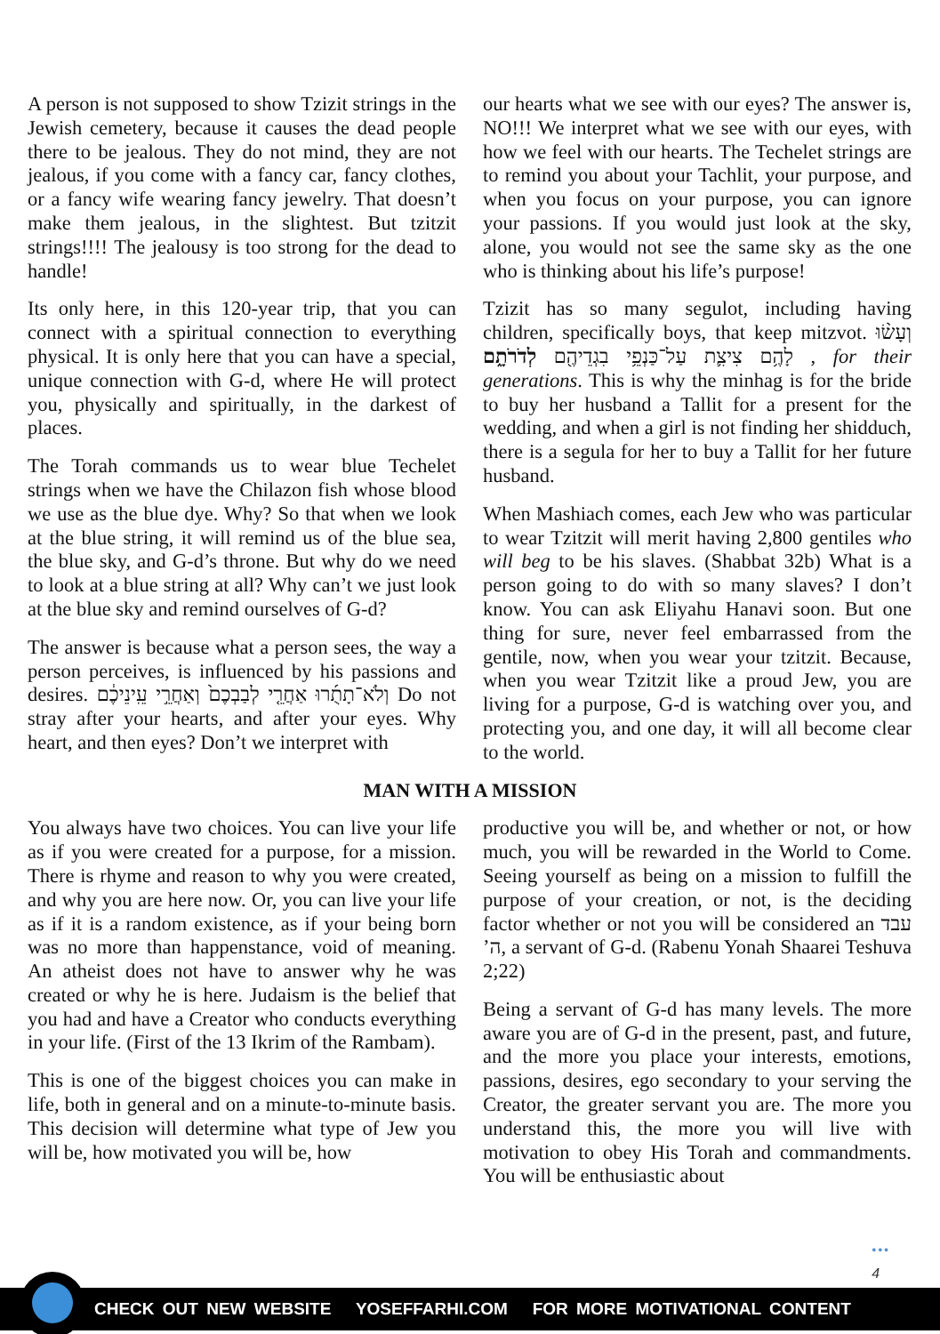A person is not supposed to show Tzizit strings in the Jewish cemetery, because it causes the dead people there to be jealous. They do not mind, they are not jealous, if you come with a fancy car, fancy clothes, or a fancy wife wearing fancy jewelry. That doesn’t make them jealous, in the slightest. But tzitzit strings!!!! The jealousy is too strong for the dead to handle!
Its only here, in this 120-year trip, that you can connect with a spiritual connection to everything physical. It is only here that you can have a special, unique connection with G-d, where He will protect you, physically and spiritually, in the darkest of places.
The Torah commands us to wear blue Techelet strings when we have the Chilazon fish whose blood we use as the blue dye. Why? So that when we look at the blue string, it will remind us of the blue sea, the blue sky, and G-d’s throne. But why do we need to look at a blue string at all? Why can’t we just look at the blue sky and remind ourselves of G-d?
The answer is because what a person sees, the way a person perceives, is influenced by his passions and desires. וְלֹא־תָתֻ֜רוּ אַחֲרֵ֤י לְבַבְכֶם֙ וְאַחֲרֵ֣י עֵֽינֵיכֶ֔ם Do not stray after your hearts, and after your eyes. Why heart, and then eyes? Don’t we interpret with
our hearts what we see with our eyes? The answer is, NO!!! We interpret what we see with our eyes, with how we feel with our hearts. The Techelet strings are to remind you about your Tachlit, your purpose, and when you focus on your purpose, you can ignore your passions. If you would just look at the sky, alone, you would not see the same sky as the one who is thinking about his life’s purpose!
Tzizit has so many segulot, including having children, specifically boys, that keep mitzvot. וְעָשׂ֨וּ לָהֶ֥ם צִיצִ֛ת עַל־כַּנְפֵ֥י בִגְדֵיהֶ֖ם לְדֹרֹתָ֑ם , for their generations. This is why the minhag is for the bride to buy her husband a Tallit for a present for the wedding, and when a girl is not finding her shidduch, there is a segula for her to buy a Tallit for her future husband.
When Mashiach comes, each Jew who was particular to wear Tzitzit will merit having 2,800 gentiles who will beg to be his slaves. (Shabbat 32b) What is a person going to do with so many slaves? I don’t know. You can ask Eliyahu Hanavi soon. But one thing for sure, never feel embarrassed from the gentile, now, when you wear your tzitzit. Because, when you wear Tzitzit like a proud Jew, you are living for a purpose, G-d is watching over you, and protecting you, and one day, it will all become clear to the world.
MAN WITH A MISSION
You always have two choices. You can live your life as if you were created for a purpose, for a mission. There is rhyme and reason to why you were created, and why you are here now. Or, you can live your life as if it is a random existence, as if your being born was no more than happenstance, void of meaning. An atheist does not have to answer why he was created or why he is here. Judaism is the belief that you had and have a Creator who conducts everything in your life. (First of the 13 Ikrim of the Rambam).
This is one of the biggest choices you can make in life, both in general and on a minute-to-minute basis. This decision will determine what type of Jew you will be, how motivated you will be, how
productive you will be, and whether or not, or how much, you will be rewarded in the World to Come. Seeing yourself as being on a mission to fulfill the purpose of your creation, or not, is the deciding factor whether or not you will be considered an עבד ה’, a servant of G-d. (Rabenu Yonah Shaarei Teshuva 2;22)
Being a servant of G-d has many levels. The more aware you are of G-d in the present, past, and future, and the more you place your interests, emotions, passions, desires, ego secondary to your serving the Creator, the greater servant you are. The more you understand this, the more you will live with motivation to obey His Torah and commandments. You will be enthusiastic about
•••
4
CHECK OUT NEW WEBSITE YOSEFFARHI.COM FOR MORE MOTIVATIONAL CONTENT